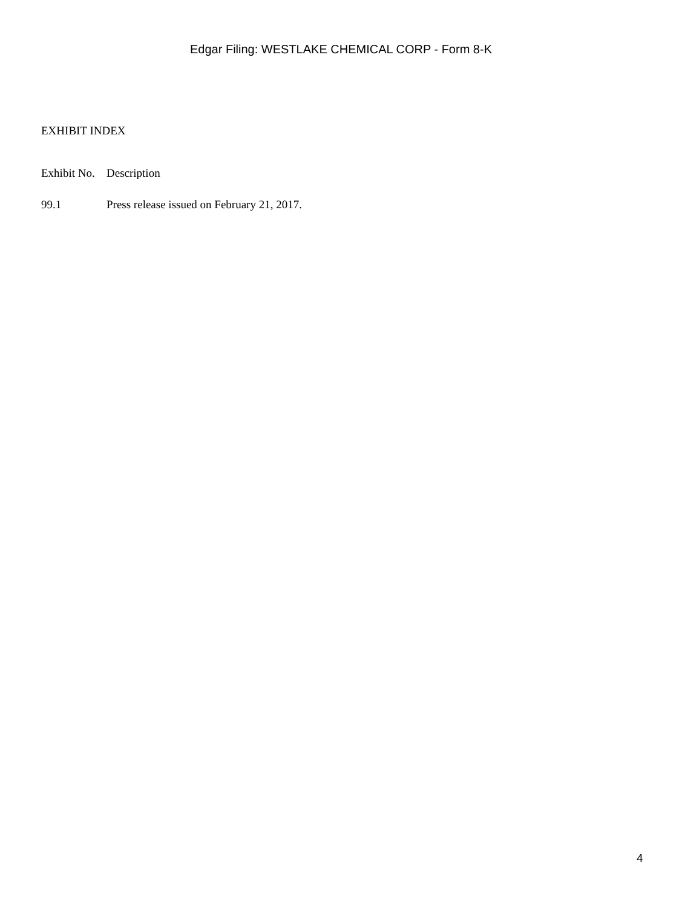Edgar Filing: WESTLAKE CHEMICAL CORP - Form 8-K
EXHIBIT INDEX
| Exhibit No. | Description |
| 99.1 | Press release issued on February 21, 2017. |
4